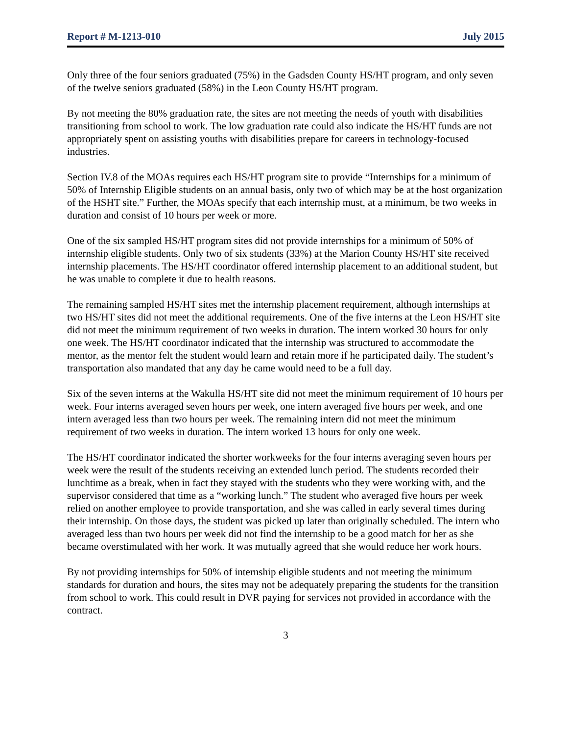Report # M-1213-010 July 2015
Only three of the four seniors graduated (75%) in the Gadsden County HS/HT program, and only seven of the twelve seniors graduated (58%) in the Leon County HS/HT program.
By not meeting the 80% graduation rate, the sites are not meeting the needs of youth with disabilities transitioning from school to work. The low graduation rate could also indicate the HS/HT funds are not appropriately spent on assisting youths with disabilities prepare for careers in technology-focused industries.
Section IV.8 of the MOAs requires each HS/HT program site to provide “Internships for a minimum of 50% of Internship Eligible students on an annual basis, only two of which may be at the host organization of the HSHT site.” Further, the MOAs specify that each internship must, at a minimum, be two weeks in duration and consist of 10 hours per week or more.
One of the six sampled HS/HT program sites did not provide internships for a minimum of 50% of internship eligible students. Only two of six students (33%) at the Marion County HS/HT site received internship placements. The HS/HT coordinator offered internship placement to an additional student, but he was unable to complete it due to health reasons.
The remaining sampled HS/HT sites met the internship placement requirement, although internships at two HS/HT sites did not meet the additional requirements. One of the five interns at the Leon HS/HT site did not meet the minimum requirement of two weeks in duration. The intern worked 30 hours for only one week. The HS/HT coordinator indicated that the internship was structured to accommodate the mentor, as the mentor felt the student would learn and retain more if he participated daily. The student’s transportation also mandated that any day he came would need to be a full day.
Six of the seven interns at the Wakulla HS/HT site did not meet the minimum requirement of 10 hours per week. Four interns averaged seven hours per week, one intern averaged five hours per week, and one intern averaged less than two hours per week. The remaining intern did not meet the minimum requirement of two weeks in duration. The intern worked 13 hours for only one week.
The HS/HT coordinator indicated the shorter workweeks for the four interns averaging seven hours per week were the result of the students receiving an extended lunch period. The students recorded their lunchtime as a break, when in fact they stayed with the students who they were working with, and the supervisor considered that time as a “working lunch.” The student who averaged five hours per week relied on another employee to provide transportation, and she was called in early several times during their internship. On those days, the student was picked up later than originally scheduled. The intern who averaged less than two hours per week did not find the internship to be a good match for her as she became overstimulated with her work. It was mutually agreed that she would reduce her work hours.
By not providing internships for 50% of internship eligible students and not meeting the minimum standards for duration and hours, the sites may not be adequately preparing the students for the transition from school to work. This could result in DVR paying for services not provided in accordance with the contract.
3